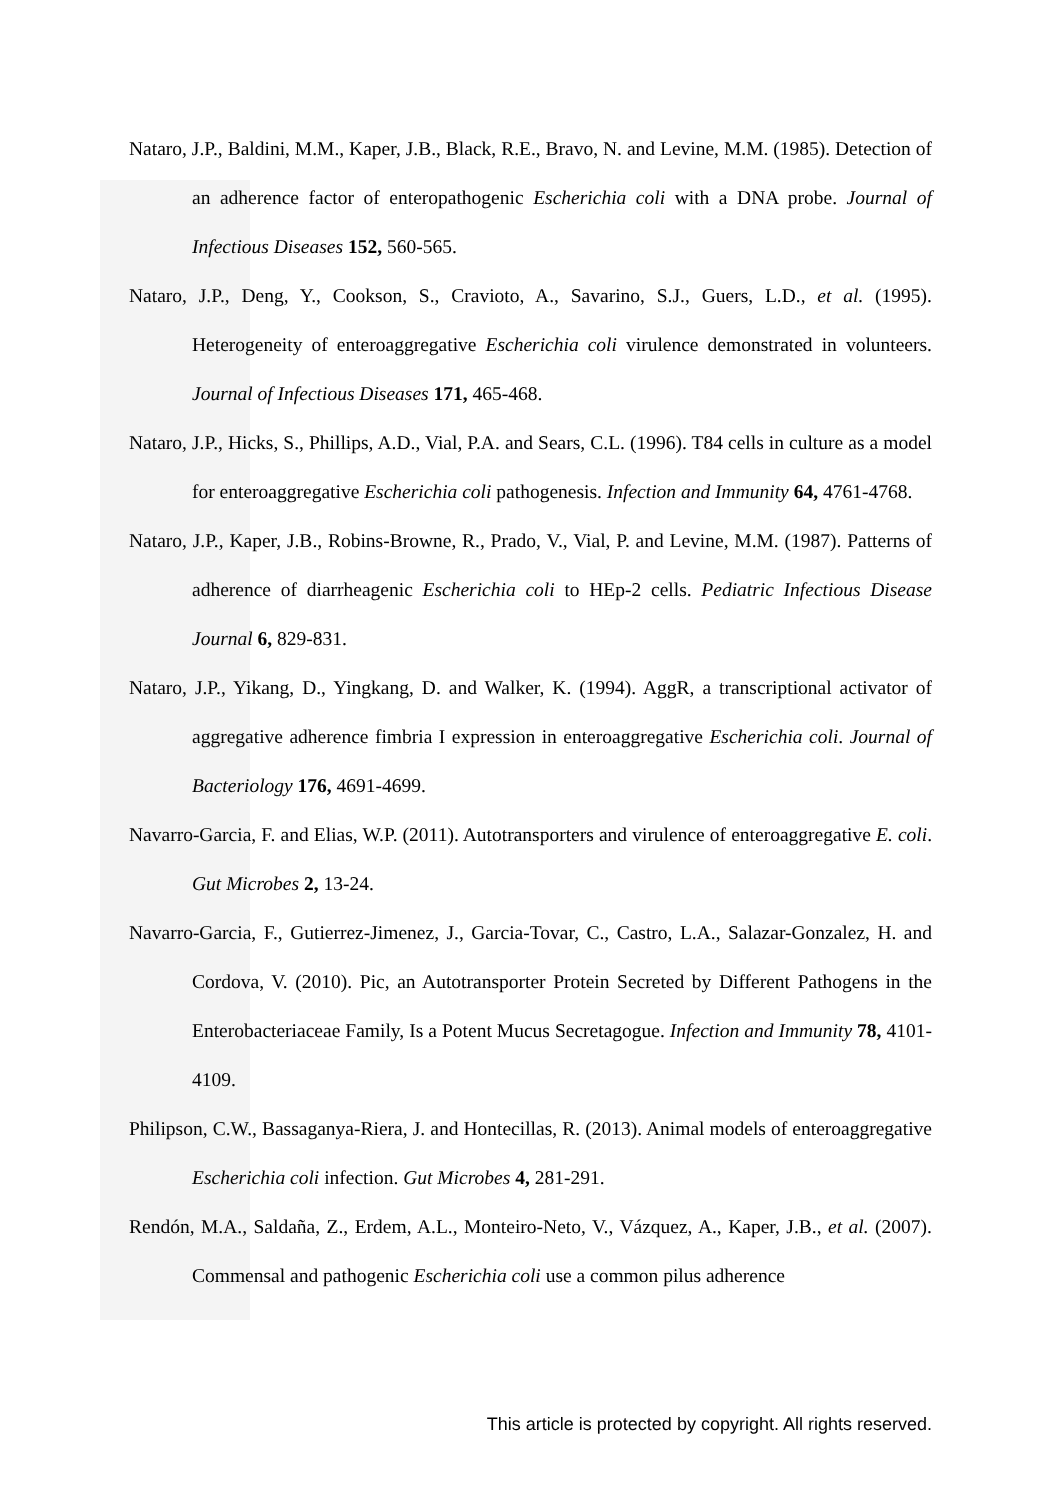Nataro, J.P., Baldini, M.M., Kaper, J.B., Black, R.E., Bravo, N. and Levine, M.M. (1985). Detection of an adherence factor of enteropathogenic Escherichia coli with a DNA probe. Journal of Infectious Diseases 152, 560-565.
Nataro, J.P., Deng, Y., Cookson, S., Cravioto, A., Savarino, S.J., Guers, L.D., et al. (1995). Heterogeneity of enteroaggregative Escherichia coli virulence demonstrated in volunteers. Journal of Infectious Diseases 171, 465-468.
Nataro, J.P., Hicks, S., Phillips, A.D., Vial, P.A. and Sears, C.L. (1996). T84 cells in culture as a model for enteroaggregative Escherichia coli pathogenesis. Infection and Immunity 64, 4761-4768.
Nataro, J.P., Kaper, J.B., Robins-Browne, R., Prado, V., Vial, P. and Levine, M.M. (1987). Patterns of adherence of diarrheagenic Escherichia coli to HEp-2 cells. Pediatric Infectious Disease Journal 6, 829-831.
Nataro, J.P., Yikang, D., Yingkang, D. and Walker, K. (1994). AggR, a transcriptional activator of aggregative adherence fimbria I expression in enteroaggregative Escherichia coli. Journal of Bacteriology 176, 4691-4699.
Navarro-Garcia, F. and Elias, W.P. (2011). Autotransporters and virulence of enteroaggregative E. coli. Gut Microbes 2, 13-24.
Navarro-Garcia, F., Gutierrez-Jimenez, J., Garcia-Tovar, C., Castro, L.A., Salazar-Gonzalez, H. and Cordova, V. (2010). Pic, an Autotransporter Protein Secreted by Different Pathogens in the Enterobacteriaceae Family, Is a Potent Mucus Secretagogue. Infection and Immunity 78, 4101-4109.
Philipson, C.W., Bassaganya-Riera, J. and Hontecillas, R. (2013). Animal models of enteroaggregative Escherichia coli infection. Gut Microbes 4, 281-291.
Rendón, M.A., Saldaña, Z., Erdem, A.L., Monteiro-Neto, V., Vázquez, A., Kaper, J.B., et al. (2007). Commensal and pathogenic Escherichia coli use a common pilus adherence
This article is protected by copyright. All rights reserved.